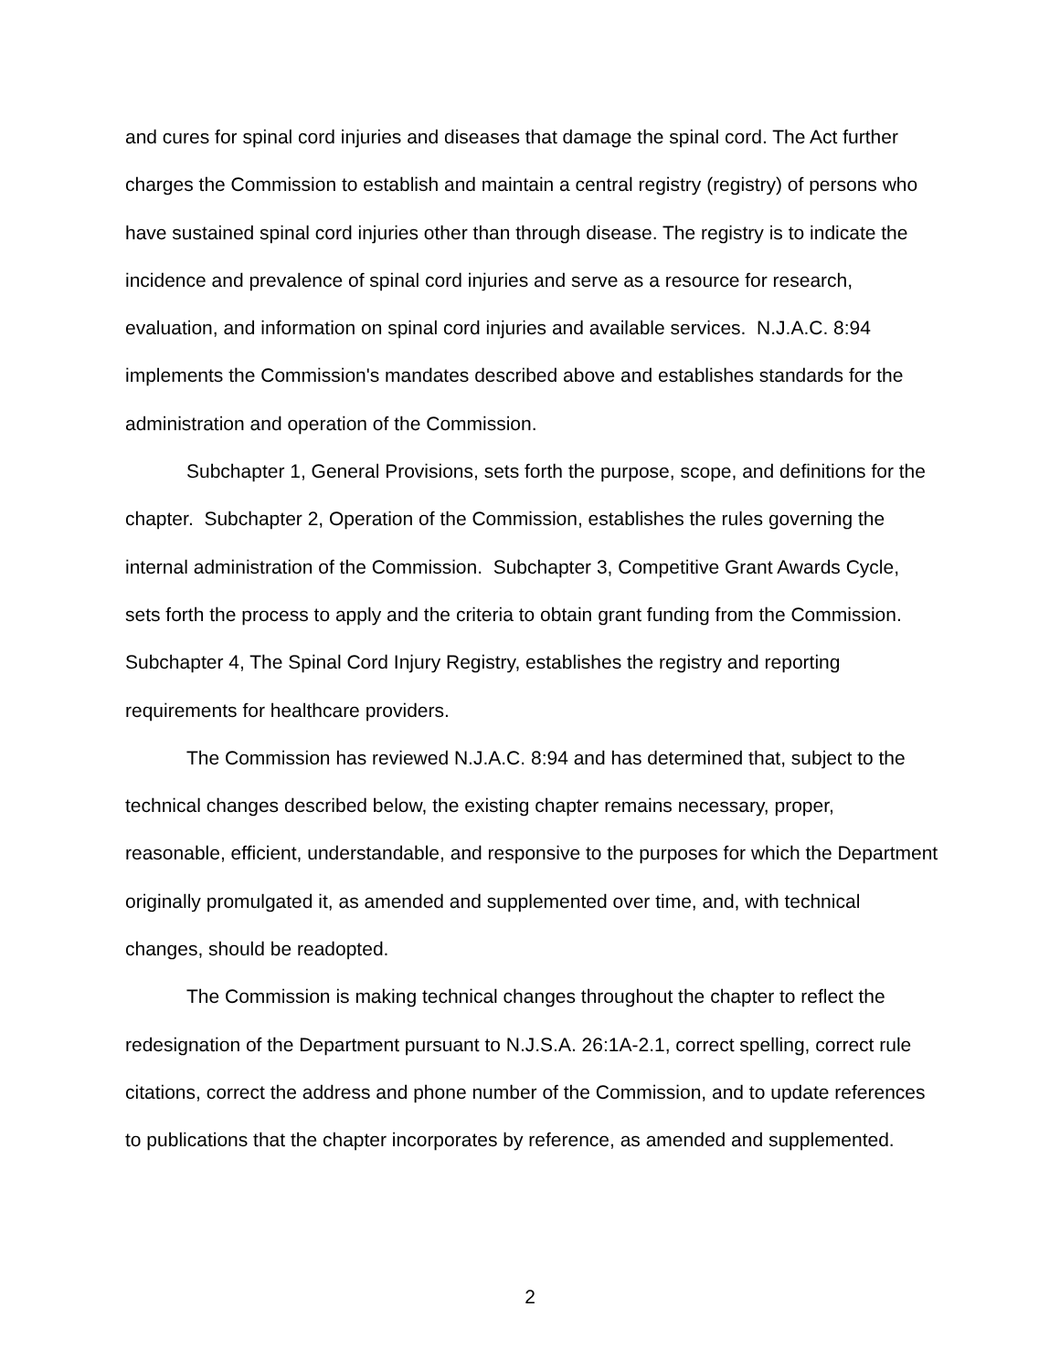and cures for spinal cord injuries and diseases that damage the spinal cord. The Act further charges the Commission to establish and maintain a central registry (registry) of persons who have sustained spinal cord injuries other than through disease. The registry is to indicate the incidence and prevalence of spinal cord injuries and serve as a resource for research, evaluation, and information on spinal cord injuries and available services. N.J.A.C. 8:94 implements the Commission's mandates described above and establishes standards for the administration and operation of the Commission.
Subchapter 1, General Provisions, sets forth the purpose, scope, and definitions for the chapter. Subchapter 2, Operation of the Commission, establishes the rules governing the internal administration of the Commission. Subchapter 3, Competitive Grant Awards Cycle, sets forth the process to apply and the criteria to obtain grant funding from the Commission. Subchapter 4, The Spinal Cord Injury Registry, establishes the registry and reporting requirements for healthcare providers.
The Commission has reviewed N.J.A.C. 8:94 and has determined that, subject to the technical changes described below, the existing chapter remains necessary, proper, reasonable, efficient, understandable, and responsive to the purposes for which the Department originally promulgated it, as amended and supplemented over time, and, with technical changes, should be readopted.
The Commission is making technical changes throughout the chapter to reflect the redesignation of the Department pursuant to N.J.S.A. 26:1A-2.1, correct spelling, correct rule citations, correct the address and phone number of the Commission, and to update references to publications that the chapter incorporates by reference, as amended and supplemented.
2